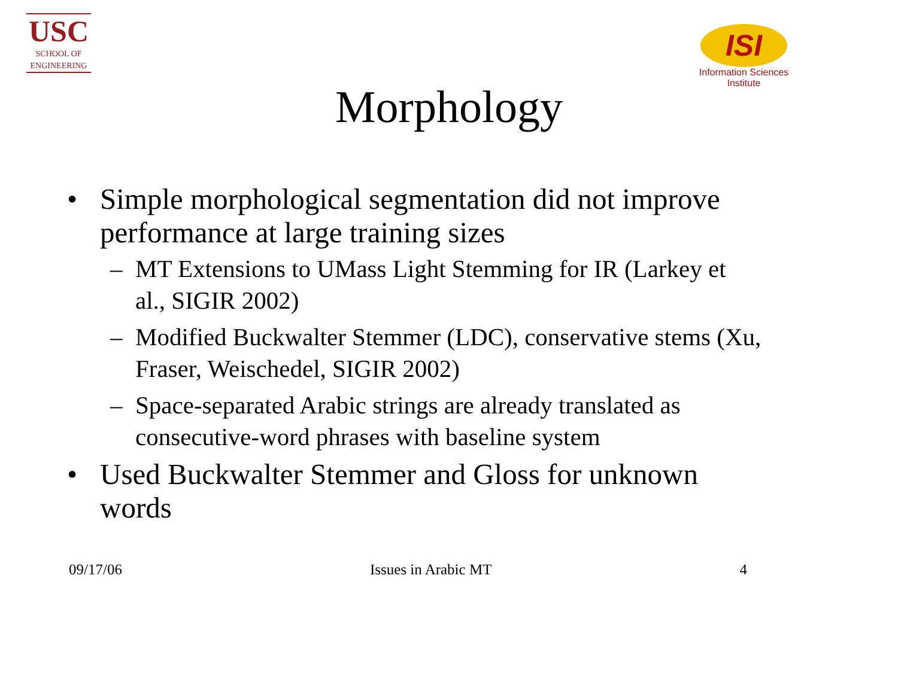USC
SCHOOL OF
ENGINEERING
ISI
Information Sciences Institute
Morphology
• Simple morphological segmentation did not improve performance at large training sizes
– MT Extensions to UMass Light Stemming for IR (Larkey et al., SIGIR 2002)
– Modified Buckwalter Stemmer (LDC), conservative stems (Xu, Fraser, Weischedel, SIGIR 2002)
– Space-separated Arabic strings are already translated as consecutive-word phrases with baseline system
• Used Buckwalter Stemmer and Gloss for unknown words
09/17/06 Issues in Arabic MT 4